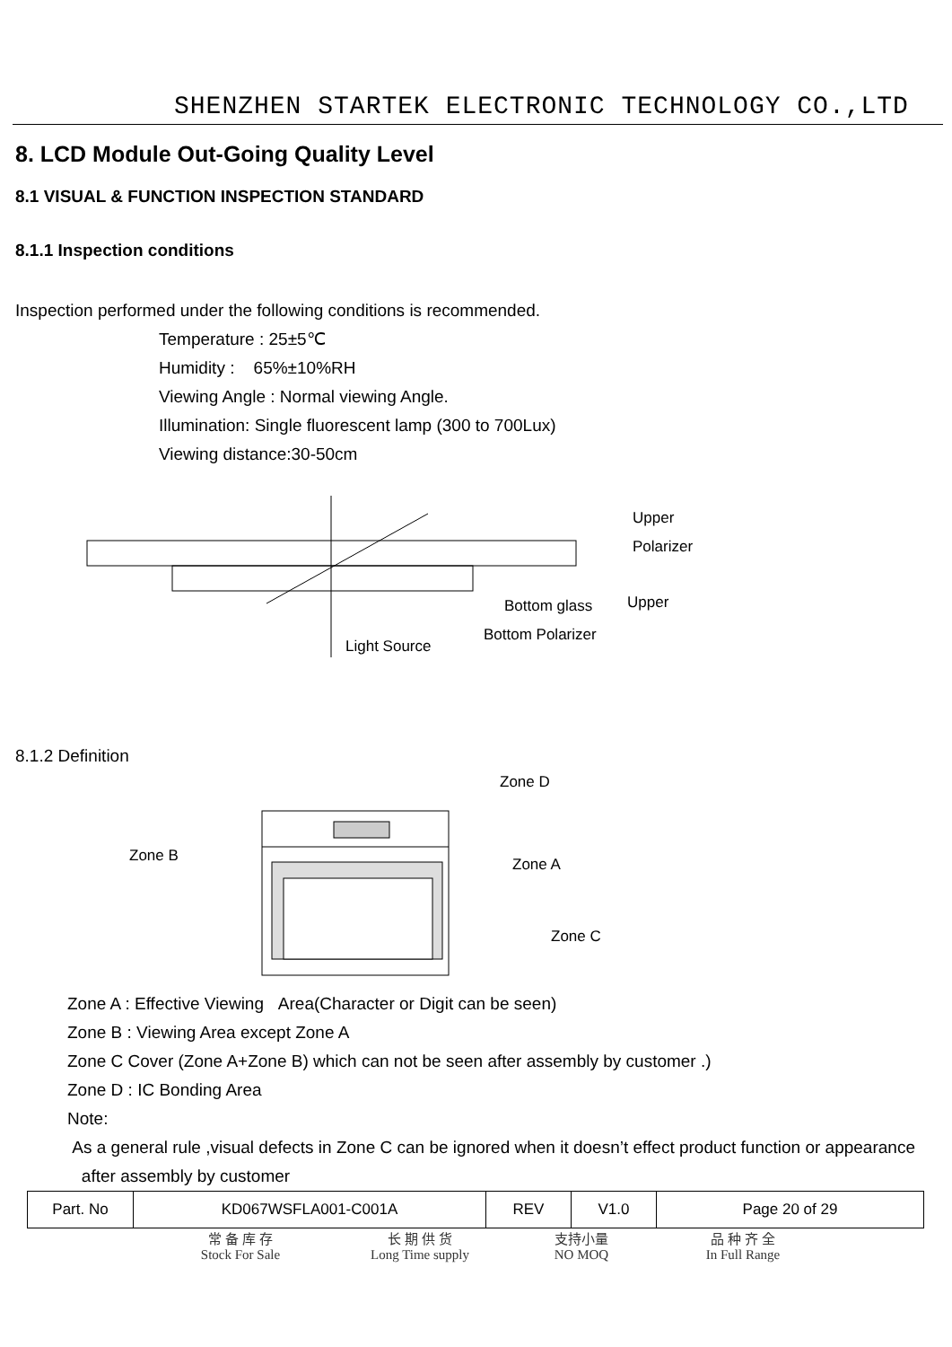SHENZHEN STARTEK ELECTRONIC TECHNOLOGY CO.,LTD
8. LCD Module Out-Going Quality Level
8.1 VISUAL & FUNCTION INSPECTION STANDARD
8.1.1 Inspection conditions
Inspection performed under the following conditions is recommended.
Temperature : 25±5℃
Humidity : 65%±10%RH
Viewing Angle : Normal viewing Angle.
Illumination: Single fluorescent lamp (300 to 700Lux)
Viewing distance:30-50cm
Upper
Polarizer
Upper
Bottom glass
Bottom Polarizer
Light Source
8.1.2 Definition
Zone D
Zone B
Zone A
Zone C
Zone A : Effective Viewing Area(Character or Digit can be seen)
Zone B : Viewing Area except Zone A
Zone C Cover (Zone A+Zone B) which can not be seen after assembly by customer .)
Zone D : IC Bonding Area
Note:
As a general rule ,visual defects in Zone C can be ignored when it doesn’t effect product function or appearance
after assembly by customer
| Part. No | KD067WSFLA001-C001A | REV | V1.0 | Page 20 of 29 |
常 备 库 存
Stock For Sale
长 期 供 货
Long Time supply
支持小量
NO MOQ
品 种 齐 全
In Full Range